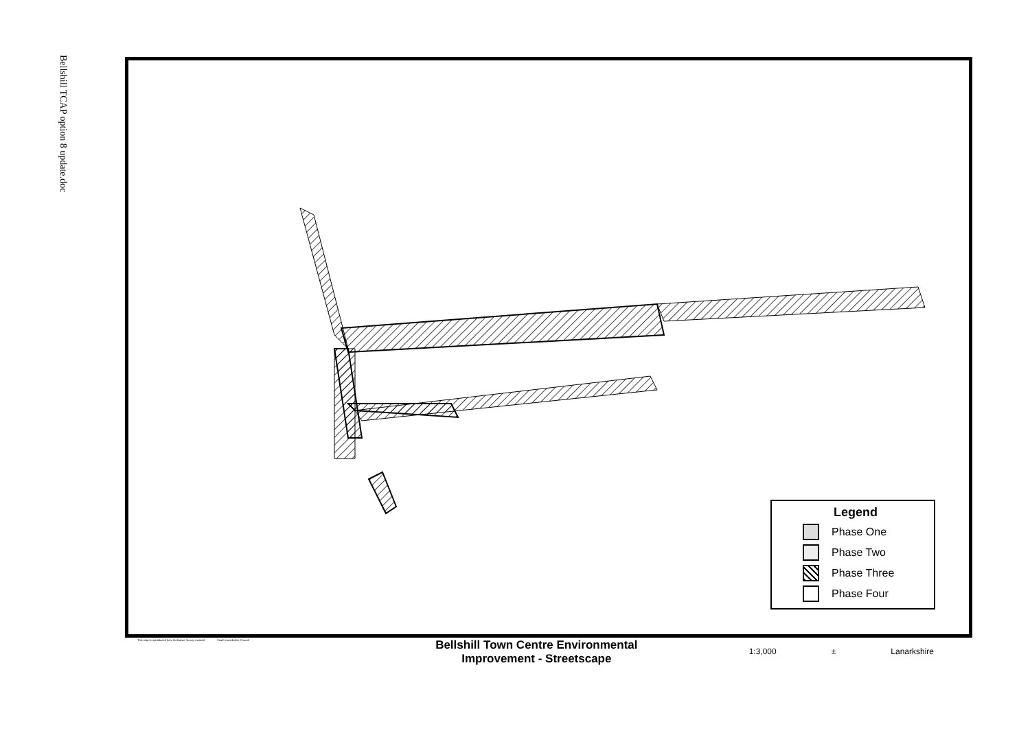Bellshill TCAP option 8 update.doc
Legend
Phase One
Phase Two
Phase Three
Phase Four
This map is reproduced from Ordnance Survey material
South Lanarkshire Council
Bellshill Town Centre Environmental
Improvement - Streetscape
1:3,000 ± Lanarkshire